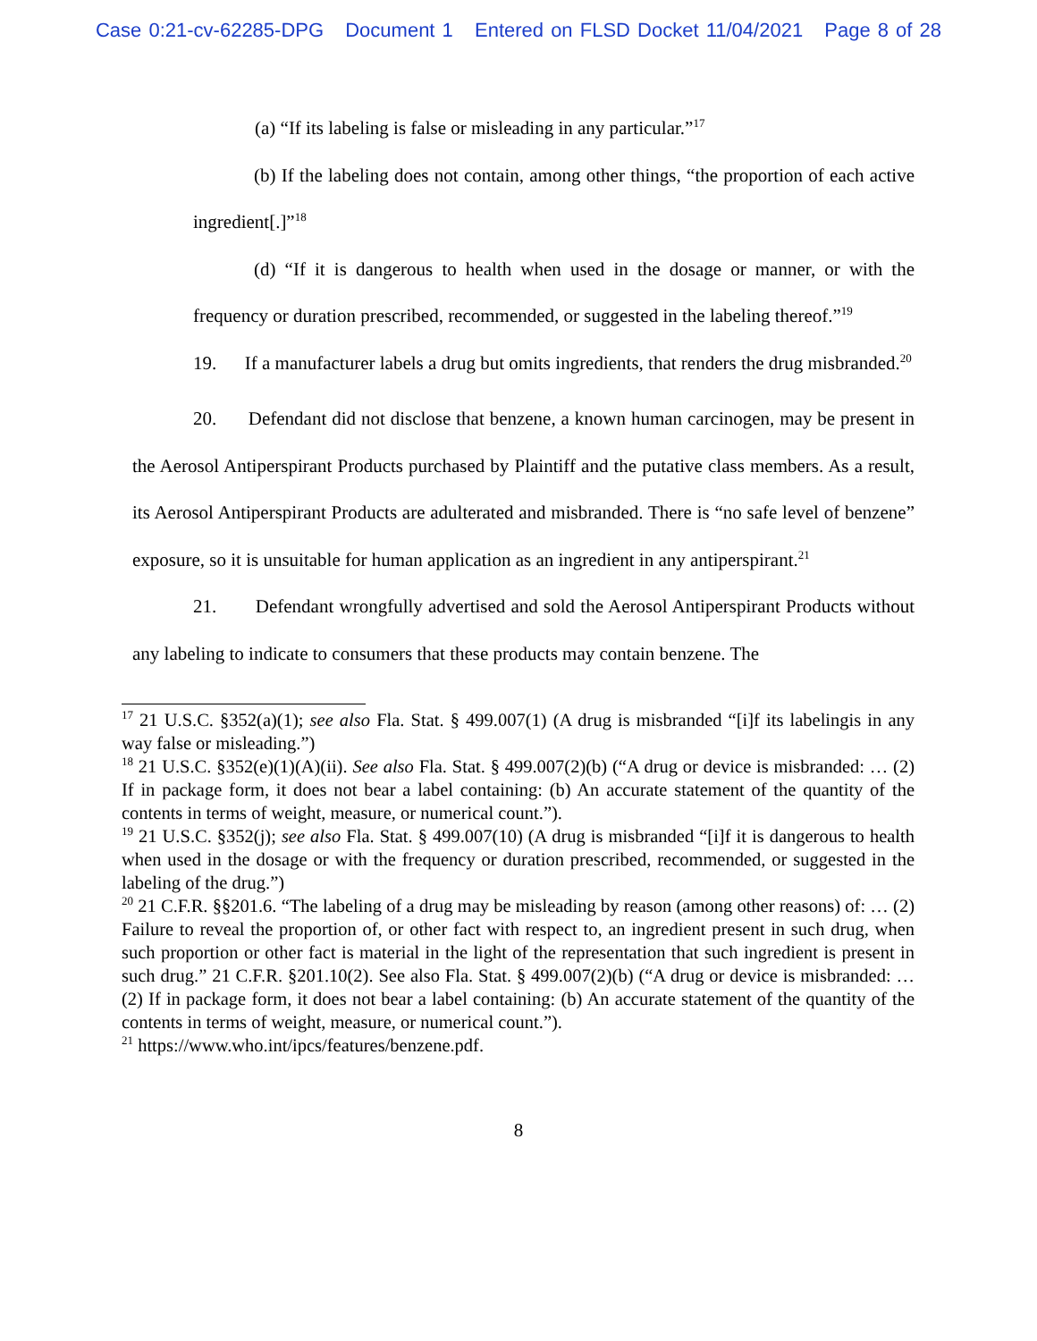Case 0:21-cv-62285-DPG Document 1 Entered on FLSD Docket 11/04/2021 Page 8 of 28
(a) “If its labeling is false or misleading in any particular.”<sup>17</sup>
(b) If the labeling does not contain, among other things, “the proportion of each active ingredient[.]”<sup>18</sup>
(d) “If it is dangerous to health when used in the dosage or manner, or with the frequency or duration prescribed, recommended, or suggested in the labeling thereof.”<sup>19</sup>
19. If a manufacturer labels a drug but omits ingredients, that renders the drug misbranded.<sup>20</sup>
20. Defendant did not disclose that benzene, a known human carcinogen, may be present in the Aerosol Antiperspirant Products purchased by Plaintiff and the putative class members. As a result, its Aerosol Antiperspirant Products are adulterated and misbranded. There is “no safe level of benzene” exposure, so it is unsuitable for human application as an ingredient in any antiperspirant.<sup>21</sup>
21. Defendant wrongfully advertised and sold the Aerosol Antiperspirant Products without any labeling to indicate to consumers that these products may contain benzene. The
<sup>17</sup> 21 U.S.C. §352(a)(1); see also Fla. Stat. § 499.007(1) (A drug is misbranded “[i]f its labelingis in any way false or misleading.”)
<sup>18</sup> 21 U.S.C. §352(e)(1)(A)(ii). See also Fla. Stat. § 499.007(2)(b) (“A drug or device is misbranded: … (2) If in package form, it does not bear a label containing: (b) An accurate statement of the quantity of the contents in terms of weight, measure, or numerical count.”).
<sup>19</sup> 21 U.S.C. §352(j); see also Fla. Stat. § 499.007(10) (A drug is misbranded “[i]f it is dangerous to health when used in the dosage or with the frequency or duration prescribed, recommended, or suggested in the labeling of the drug.”)
<sup>20</sup> 21 C.F.R. §§201.6. “The labeling of a drug may be misleading by reason (among other reasons) of: … (2) Failure to reveal the proportion of, or other fact with respect to, an ingredient present in such drug, when such proportion or other fact is material in the light of the representation that such ingredient is present in such drug.” 21 C.F.R. §201.10(2). See also Fla. Stat. § 499.007(2)(b) (“A drug or device is misbranded: … (2) If in package form, it does not bear a label containing: (b) An accurate statement of the quantity of the contents in terms of weight, measure, or numerical count.”).
<sup>21</sup> https://www.who.int/ipcs/features/benzene.pdf.
8